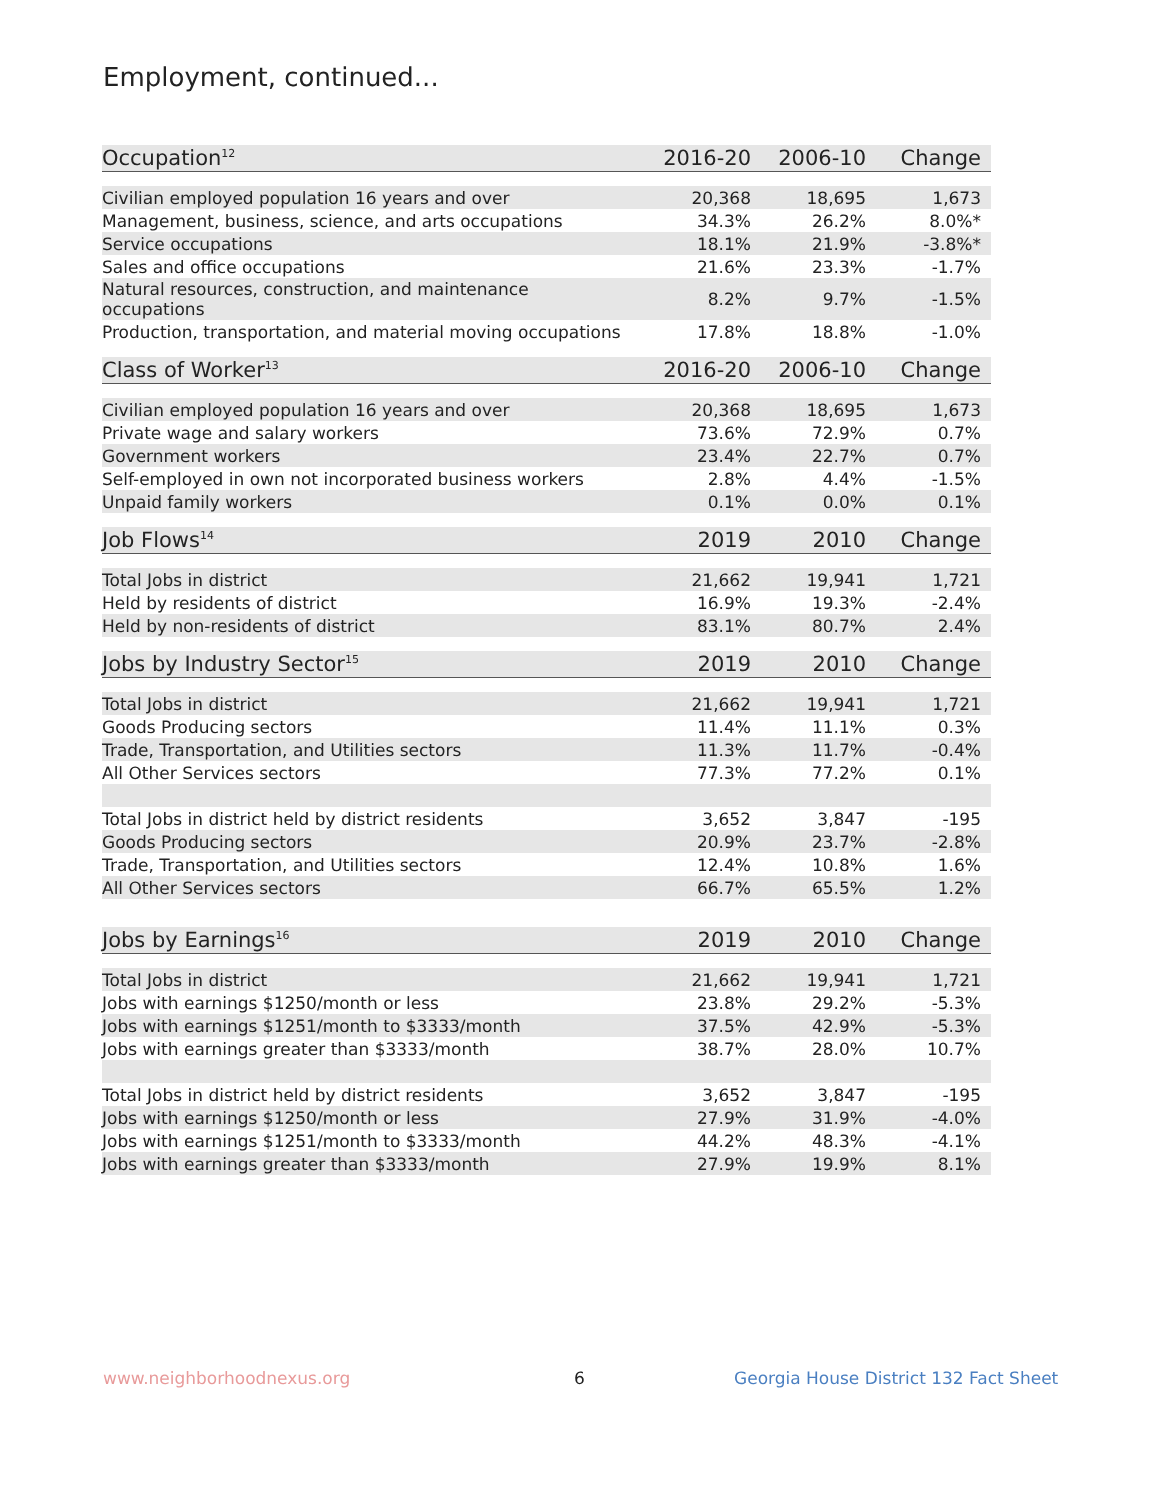Employment, continued...
| Occupation<sup>12</sup> | 2016-20 | 2006-10 | Change |
| --- | --- | --- | --- |
| Civilian employed population 16 years and over | 20,368 | 18,695 | 1,673 |
| Management, business, science, and arts occupations | 34.3% | 26.2% | 8.0%* |
| Service occupations | 18.1% | 21.9% | -3.8%* |
| Sales and office occupations | 21.6% | 23.3% | -1.7% |
| Natural resources, construction, and maintenance occupations | 8.2% | 9.7% | -1.5% |
| Production, transportation, and material moving occupations | 17.8% | 18.8% | -1.0% |
| Class of Worker<sup>13</sup> | 2016-20 | 2006-10 | Change |
| --- | --- | --- | --- |
| Civilian employed population 16 years and over | 20,368 | 18,695 | 1,673 |
| Private wage and salary workers | 73.6% | 72.9% | 0.7% |
| Government workers | 23.4% | 22.7% | 0.7% |
| Self-employed in own not incorporated business workers | 2.8% | 4.4% | -1.5% |
| Unpaid family workers | 0.1% | 0.0% | 0.1% |
| Job Flows<sup>14</sup> | 2019 | 2010 | Change |
| --- | --- | --- | --- |
| Total Jobs in district | 21,662 | 19,941 | 1,721 |
| Held by residents of district | 16.9% | 19.3% | -2.4% |
| Held by non-residents of district | 83.1% | 80.7% | 2.4% |
| Jobs by Industry Sector<sup>15</sup> | 2019 | 2010 | Change |
| --- | --- | --- | --- |
| Total Jobs in district | 21,662 | 19,941 | 1,721 |
| Goods Producing sectors | 11.4% | 11.1% | 0.3% |
| Trade, Transportation, and Utilities sectors | 11.3% | 11.7% | -0.4% |
| All Other Services sectors | 77.3% | 77.2% | 0.1% |
| Total Jobs in district held by district residents | 3,652 | 3,847 | -195 |
| Goods Producing sectors | 20.9% | 23.7% | -2.8% |
| Trade, Transportation, and Utilities sectors | 12.4% | 10.8% | 1.6% |
| All Other Services sectors | 66.7% | 65.5% | 1.2% |
| Jobs by Earnings<sup>16</sup> | 2019 | 2010 | Change |
| --- | --- | --- | --- |
| Total Jobs in district | 21,662 | 19,941 | 1,721 |
| Jobs with earnings $1250/month or less | 23.8% | 29.2% | -5.3% |
| Jobs with earnings $1251/month to $3333/month | 37.5% | 42.9% | -5.3% |
| Jobs with earnings greater than $3333/month | 38.7% | 28.0% | 10.7% |
| Total Jobs in district held by district residents | 3,652 | 3,847 | -195 |
| Jobs with earnings $1250/month or less | 27.9% | 31.9% | -4.0% |
| Jobs with earnings $1251/month to $3333/month | 44.2% | 48.3% | -4.1% |
| Jobs with earnings greater than $3333/month | 27.9% | 19.9% | 8.1% |
www.neighborhoodnexus.org 6
Georgia House District 132 Fact Sheet